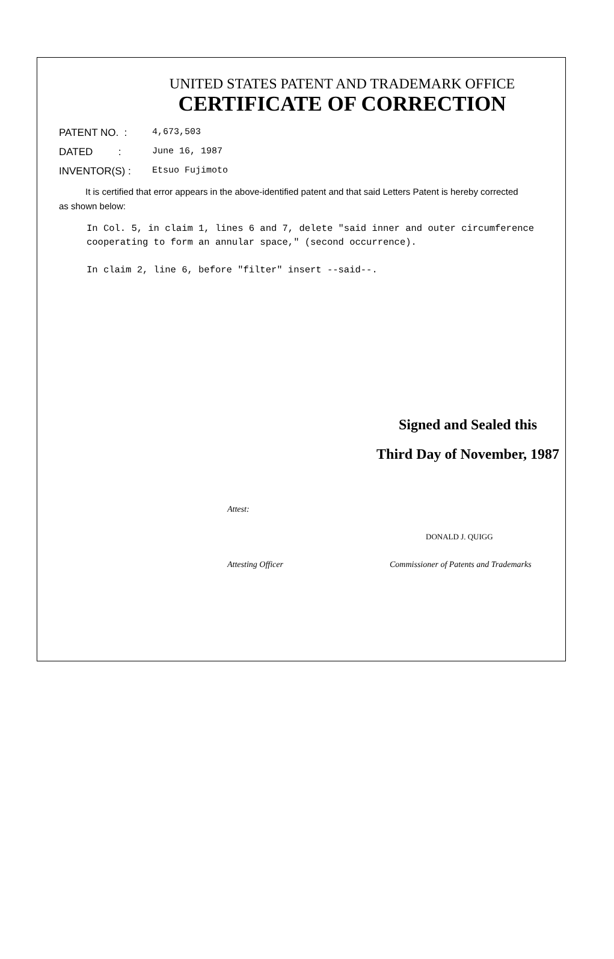UNITED STATES PATENT AND TRADEMARK OFFICE
CERTIFICATE OF CORRECTION
PATENT NO. : 4,673,503
DATED : June 16, 1987
INVENTOR(S) : Etsuo Fujimoto
It is certified that error appears in the above-identified patent and that said Letters Patent is hereby corrected as shown below:
In Col. 5, in claim 1, lines 6 and 7, delete "said inner and outer circumference cooperating to form an annular space," (second occurrence).
In claim 2, line 6, before "filter" insert --said--.
Signed and Sealed this
Third Day of November, 1987
Attest:
DONALD J. QUIGG
Attesting Officer Commissioner of Patents and Trademarks